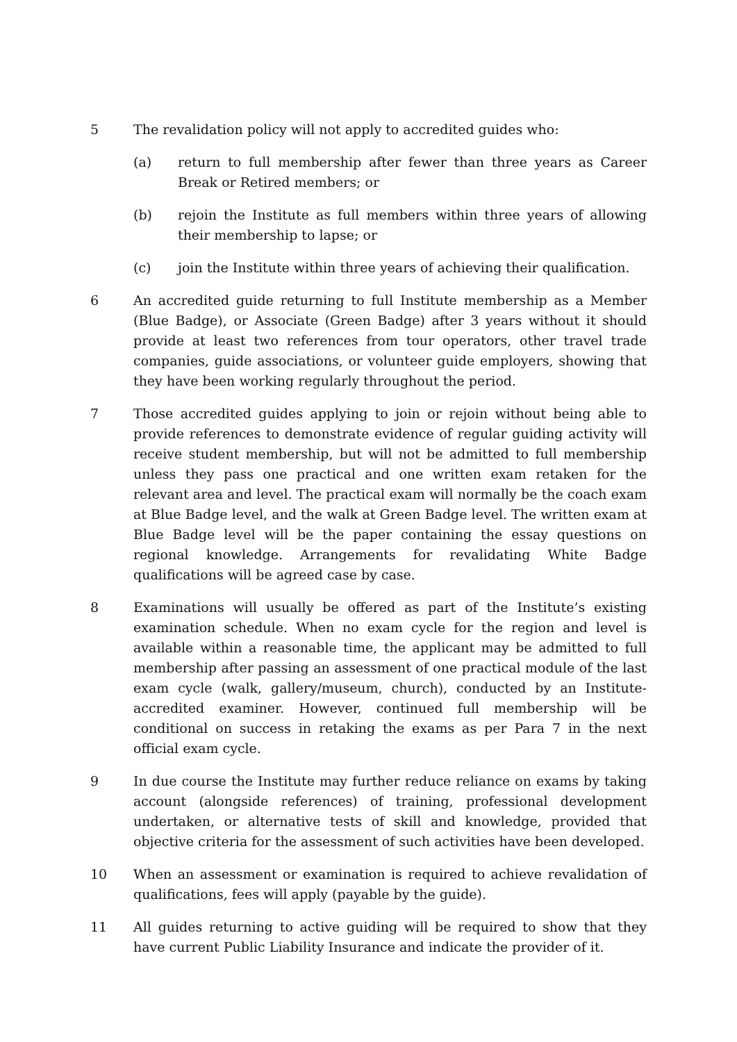5 The revalidation policy will not apply to accredited guides who:
(a) return to full membership after fewer than three years as Career Break or Retired members; or
(b) rejoin the Institute as full members within three years of allowing their membership to lapse; or
(c) join the Institute within three years of achieving their qualification.
6 An accredited guide returning to full Institute membership as a Member (Blue Badge), or Associate (Green Badge) after 3 years without it should provide at least two references from tour operators, other travel trade companies, guide associations, or volunteer guide employers, showing that they have been working regularly throughout the period.
7 Those accredited guides applying to join or rejoin without being able to provide references to demonstrate evidence of regular guiding activity will receive student membership, but will not be admitted to full membership unless they pass one practical and one written exam retaken for the relevant area and level. The practical exam will normally be the coach exam at Blue Badge level, and the walk at Green Badge level. The written exam at Blue Badge level will be the paper containing the essay questions on regional knowledge. Arrangements for revalidating White Badge qualifications will be agreed case by case.
8 Examinations will usually be offered as part of the Institute’s existing examination schedule. When no exam cycle for the region and level is available within a reasonable time, the applicant may be admitted to full membership after passing an assessment of one practical module of the last exam cycle (walk, gallery/museum, church), conducted by an Institute-accredited examiner. However, continued full membership will be conditional on success in retaking the exams as per Para 7 in the next official exam cycle.
9 In due course the Institute may further reduce reliance on exams by taking account (alongside references) of training, professional development undertaken, or alternative tests of skill and knowledge, provided that objective criteria for the assessment of such activities have been developed.
10 When an assessment or examination is required to achieve revalidation of qualifications, fees will apply (payable by the guide).
11 All guides returning to active guiding will be required to show that they have current Public Liability Insurance and indicate the provider of it.